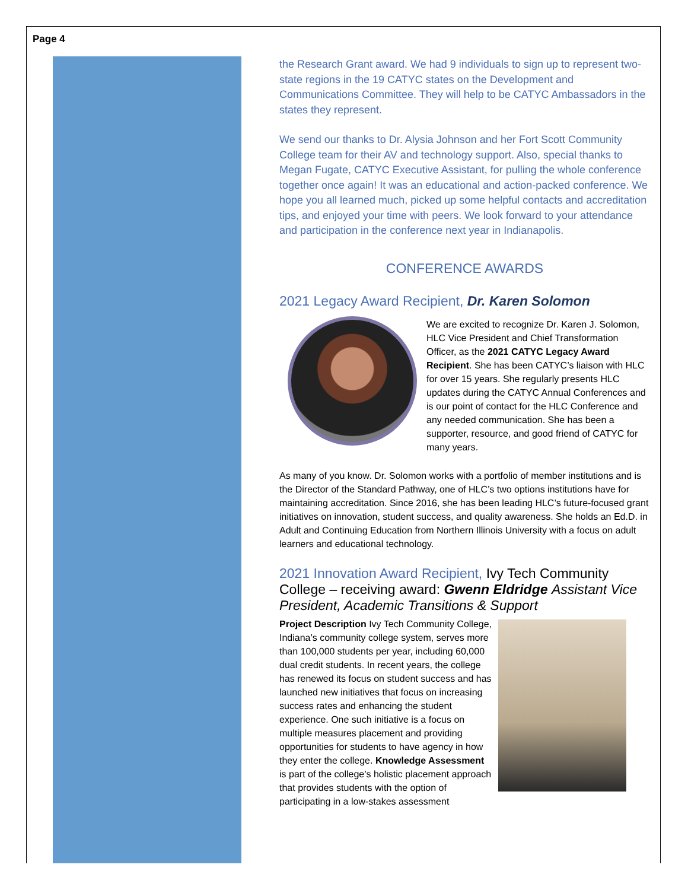Page 4
the Research Grant award. We had 9 individuals to sign up to represent two-state regions in the 19 CATYC states on the Development and Communications Committee. They will help to be CATYC Ambassadors in the states they represent.
We send our thanks to Dr. Alysia Johnson and her Fort Scott Community College team for their AV and technology support. Also, special thanks to Megan Fugate, CATYC Executive Assistant, for pulling the whole conference together once again! It was an educational and action-packed conference. We hope you all learned much, picked up some helpful contacts and accreditation tips, and enjoyed your time with peers. We look forward to your attendance and participation in the conference next year in Indianapolis.
CONFERENCE AWARDS
2021 Legacy Award Recipient, Dr. Karen Solomon
We are excited to recognize Dr. Karen J. Solomon, HLC Vice President and Chief Transformation Officer, as the 2021 CATYC Legacy Award Recipient. She has been CATYC’s liaison with HLC for over 15 years. She regularly presents HLC updates during the CATYC Annual Conferences and is our point of contact for the HLC Conference and any needed communication. She has been a supporter, resource, and good friend of CATYC for many years.
As many of you know. Dr. Solomon works with a portfolio of member institutions and is the Director of the Standard Pathway, one of HLC’s two options institutions have for maintaining accreditation. Since 2016, she has been leading HLC’s future-focused grant initiatives on innovation, student success, and quality awareness. She holds an Ed.D. in Adult and Continuing Education from Northern Illinois University with a focus on adult learners and educational technology.
2021 Innovation Award Recipient, Ivy Tech Community College – receiving award: Gwenn Eldridge Assistant Vice President, Academic Transitions & Support
Project Description Ivy Tech Community College, Indiana’s community college system, serves more than 100,000 students per year, including 60,000 dual credit students. In recent years, the college has renewed its focus on student success and has launched new initiatives that focus on increasing success rates and enhancing the student experience. One such initiative is a focus on multiple measures placement and providing opportunities for students to have agency in how they enter the college. Knowledge Assessment is part of the college’s holistic placement approach that provides students with the option of participating in a low-stakes assessment